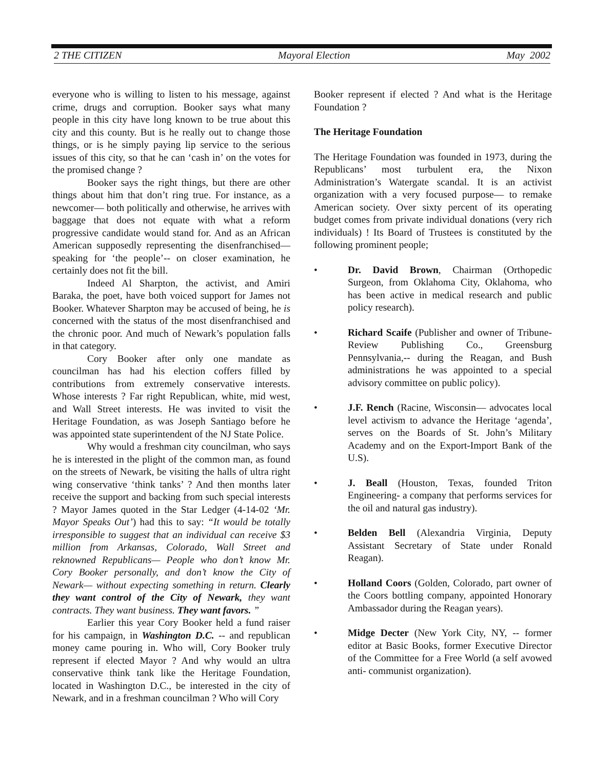2 THE CITIZEN Mayoral Election May 2002
everyone who is willing to listen to his message, against crime, drugs and corruption. Booker says what many people in this city have long known to be true about this city and this county. But is he really out to change those things, or is he simply paying lip service to the serious issues of this city, so that he can ‘cash in’ on the votes for the promised change ?
Booker says the right things, but there are other things about him that don’t ring true. For instance, as a newcomer— both politically and otherwise, he arrives with baggage that does not equate with what a reform progressive candidate would stand for. And as an African American supposedly representing the disenfranchised— speaking for ‘the people’-- on closer examination, he certainly does not fit the bill.
Indeed Al Sharpton, the activist, and Amiri Baraka, the poet, have both voiced support for James not Booker. Whatever Sharpton may be accused of being, he is concerned with the status of the most disenfranchised and the chronic poor. And much of Newark’s population falls in that category.
Cory Booker after only one mandate as councilman has had his election coffers filled by contributions from extremely conservative interests. Whose interests ? Far right Republican, white, mid west, and Wall Street interests. He was invited to visit the Heritage Foundation, as was Joseph Santiago before he was appointed state superintendent of the NJ State Police.
Why would a freshman city councilman, who says he is interested in the plight of the common man, as found on the streets of Newark, be visiting the halls of ultra right wing conservative ‘think tanks’ ? And then months later receive the support and backing from such special interests ? Mayor James quoted in the Star Ledger (4-14-02 ‘Mr. Mayor Speaks Out’) had this to say: “It would be totally irresponsible to suggest that an individual can receive $3 million from Arkansas, Colorado, Wall Street and reknowned Republicans— People who don’t know Mr. Cory Booker personally, and don’t know the City of Newark— without expecting something in return. Clearly they want control of the City of Newark, they want contracts. They want business. They want favors. ”
Earlier this year Cory Booker held a fund raiser for his campaign, in Washington D.C. -- and republican money came pouring in. Who will, Cory Booker truly represent if elected Mayor ? And why would an ultra conservative think tank like the Heritage Foundation, located in Washington D.C., be interested in the city of Newark, and in a freshman councilman ? Who will Cory
Booker represent if elected ? And what is the Heritage Foundation ?
The Heritage Foundation
The Heritage Foundation was founded in 1973, during the Republicans’ most turbulent era, the Nixon Administration’s Watergate scandal. It is an activist organization with a very focused purpose— to remake American society. Over sixty percent of its operating budget comes from private individual donations (very rich individuals) ! Its Board of Trustees is constituted by the following prominent people;
• Dr. David Brown, Chairman (Orthopedic Surgeon, from Oklahoma City, Oklahoma, who has been active in medical research and public policy research).
• Richard Scaife (Publisher and owner of Tribune-Review Publishing Co., Greensburg Pennsylvania,-- during the Reagan, and Bush administrations he was appointed to a special advisory committee on public policy).
• J.F. Rench (Racine, Wisconsin— advocates local level activism to advance the Heritage ‘agenda’, serves on the Boards of St. John’s Military Academy and on the Export-Import Bank of the U.S).
• J. Beall (Houston, Texas, founded Triton Engineering- a company that performs services for the oil and natural gas industry).
• Belden Bell (Alexandria Virginia, Deputy Assistant Secretary of State under Ronald Reagan).
• Holland Coors (Golden, Colorado, part owner of the Coors bottling company, appointed Honorary Ambassador during the Reagan years).
• Midge Decter (New York City, NY, -- former editor at Basic Books, former Executive Director of the Committee for a Free World (a self avowed anti- communist organization).